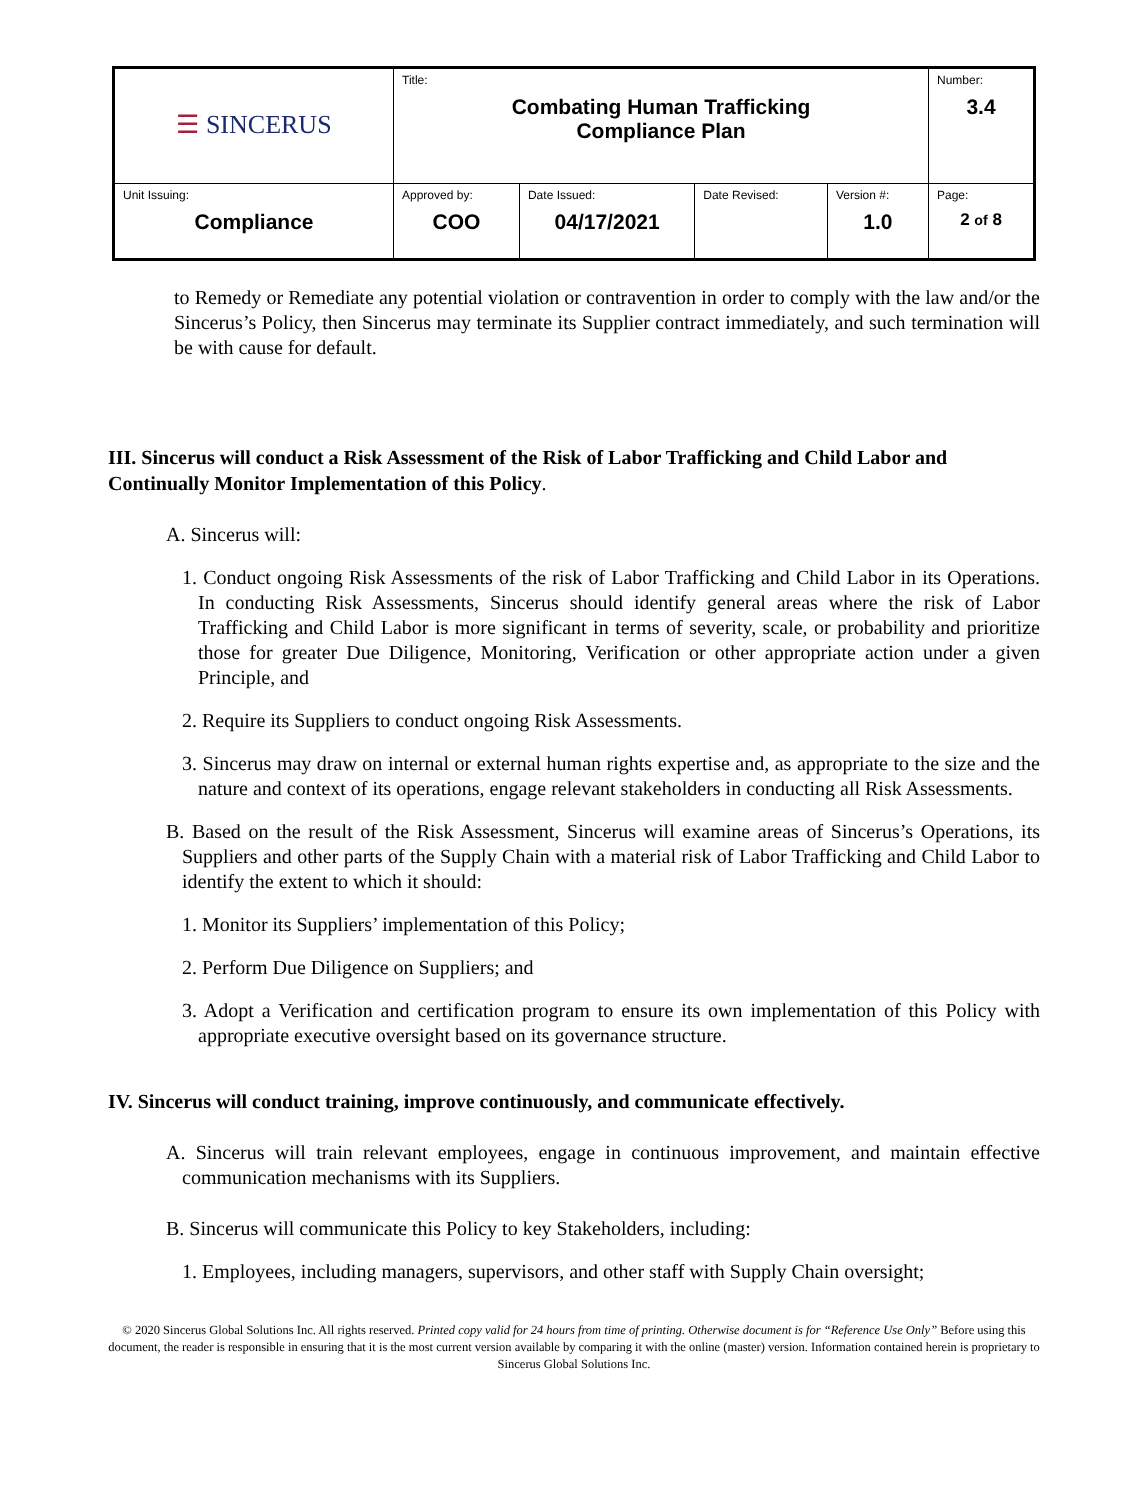| ☰ SINCERUS | Title: Combating Human Trafficking Compliance Plan | | | | Number: 3.4 |
| Unit Issuing: Compliance | Approved by: COO | Date Issued: 04/17/2021 | Date Revised: | Version #: 1.0 | Page: 2 of 8 |
to Remedy or Remediate any potential violation or contravention in order to comply with the law and/or the Sincerus’s Policy, then Sincerus may terminate its Supplier contract immediately, and such termination will be with cause for default.
III. Sincerus will conduct a Risk Assessment of the Risk of Labor Trafficking and Child Labor and Continually Monitor Implementation of this Policy.
A. Sincerus will:
1. Conduct ongoing Risk Assessments of the risk of Labor Trafficking and Child Labor in its Operations. In conducting Risk Assessments, Sincerus should identify general areas where the risk of Labor Trafficking and Child Labor is more significant in terms of severity, scale, or probability and prioritize those for greater Due Diligence, Monitoring, Verification or other appropriate action under a given Principle, and
2. Require its Suppliers to conduct ongoing Risk Assessments.
3. Sincerus may draw on internal or external human rights expertise and, as appropriate to the size and the nature and context of its operations, engage relevant stakeholders in conducting all Risk Assessments.
B. Based on the result of the Risk Assessment, Sincerus will examine areas of Sincerus’s Operations, its Suppliers and other parts of the Supply Chain with a material risk of Labor Trafficking and Child Labor to identify the extent to which it should:
1. Monitor its Suppliers’ implementation of this Policy;
2. Perform Due Diligence on Suppliers; and
3. Adopt a Verification and certification program to ensure its own implementation of this Policy with appropriate executive oversight based on its governance structure.
IV. Sincerus will conduct training, improve continuously, and communicate effectively.
A. Sincerus will train relevant employees, engage in continuous improvement, and maintain effective communication mechanisms with its Suppliers.
B. Sincerus will communicate this Policy to key Stakeholders, including:
1. Employees, including managers, supervisors, and other staff with Supply Chain oversight;
© 2020 Sincerus Global Solutions Inc. All rights reserved. Printed copy valid for 24 hours from time of printing. Otherwise document is for “Reference Use Only” Before using this document, the reader is responsible in ensuring that it is the most current version available by comparing it with the online (master) version. Information contained herein is proprietary to Sincerus Global Solutions Inc.